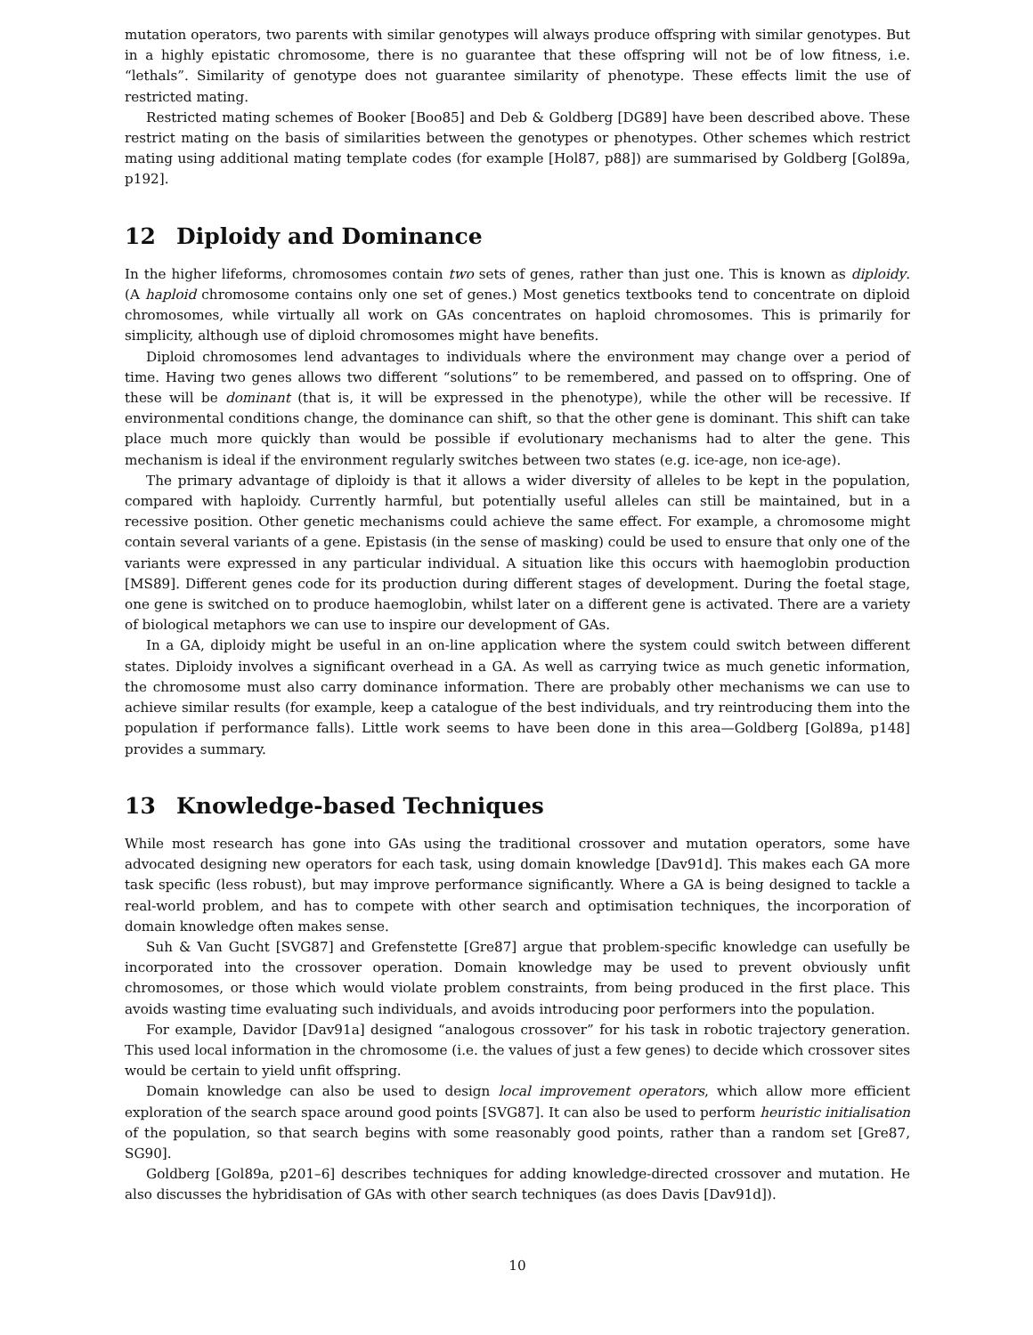mutation operators, two parents with similar genotypes will always produce offspring with similar genotypes. But in a highly epistatic chromosome, there is no guarantee that these offspring will not be of low fitness, i.e. “lethals”. Similarity of genotype does not guarantee similarity of phenotype. These effects limit the use of restricted mating.
Restricted mating schemes of Booker [Boo85] and Deb & Goldberg [DG89] have been described above. These restrict mating on the basis of similarities between the genotypes or phenotypes. Other schemes which restrict mating using additional mating template codes (for example [Hol87, p88]) are summarised by Goldberg [Gol89a, p192].
12 Diploidy and Dominance
In the higher lifeforms, chromosomes contain two sets of genes, rather than just one. This is known as diploidy. (A haploid chromosome contains only one set of genes.) Most genetics textbooks tend to concentrate on diploid chromosomes, while virtually all work on GAs concentrates on haploid chromosomes. This is primarily for simplicity, although use of diploid chromosomes might have benefits.
Diploid chromosomes lend advantages to individuals where the environment may change over a period of time. Having two genes allows two different “solutions” to be remembered, and passed on to offspring. One of these will be dominant (that is, it will be expressed in the phenotype), while the other will be recessive. If environmental conditions change, the dominance can shift, so that the other gene is dominant. This shift can take place much more quickly than would be possible if evolutionary mechanisms had to alter the gene. This mechanism is ideal if the environment regularly switches between two states (e.g. ice-age, non ice-age).
The primary advantage of diploidy is that it allows a wider diversity of alleles to be kept in the population, compared with haploidy. Currently harmful, but potentially useful alleles can still be maintained, but in a recessive position. Other genetic mechanisms could achieve the same effect. For example, a chromosome might contain several variants of a gene. Epistasis (in the sense of masking) could be used to ensure that only one of the variants were expressed in any particular individual. A situation like this occurs with haemoglobin production [MS89]. Different genes code for its production during different stages of development. During the foetal stage, one gene is switched on to produce haemoglobin, whilst later on a different gene is activated. There are a variety of biological metaphors we can use to inspire our development of GAs.
In a GA, diploidy might be useful in an on-line application where the system could switch between different states. Diploidy involves a significant overhead in a GA. As well as carrying twice as much genetic information, the chromosome must also carry dominance information. There are probably other mechanisms we can use to achieve similar results (for example, keep a catalogue of the best individuals, and try reintroducing them into the population if performance falls). Little work seems to have been done in this area—Goldberg [Gol89a, p148] provides a summary.
13 Knowledge-based Techniques
While most research has gone into GAs using the traditional crossover and mutation operators, some have advocated designing new operators for each task, using domain knowledge [Dav91d]. This makes each GA more task specific (less robust), but may improve performance significantly. Where a GA is being designed to tackle a real-world problem, and has to compete with other search and optimisation techniques, the incorporation of domain knowledge often makes sense.
Suh & Van Gucht [SVG87] and Grefenstette [Gre87] argue that problem-specific knowledge can usefully be incorporated into the crossover operation. Domain knowledge may be used to prevent obviously unfit chromosomes, or those which would violate problem constraints, from being produced in the first place. This avoids wasting time evaluating such individuals, and avoids introducing poor performers into the population.
For example, Davidor [Dav91a] designed “analogous crossover” for his task in robotic trajectory generation. This used local information in the chromosome (i.e. the values of just a few genes) to decide which crossover sites would be certain to yield unfit offspring.
Domain knowledge can also be used to design local improvement operators, which allow more efficient exploration of the search space around good points [SVG87]. It can also be used to perform heuristic initialisation of the population, so that search begins with some reasonably good points, rather than a random set [Gre87, SG90].
Goldberg [Gol89a, p201–6] describes techniques for adding knowledge-directed crossover and mutation. He also discusses the hybridisation of GAs with other search techniques (as does Davis [Dav91d]).
10